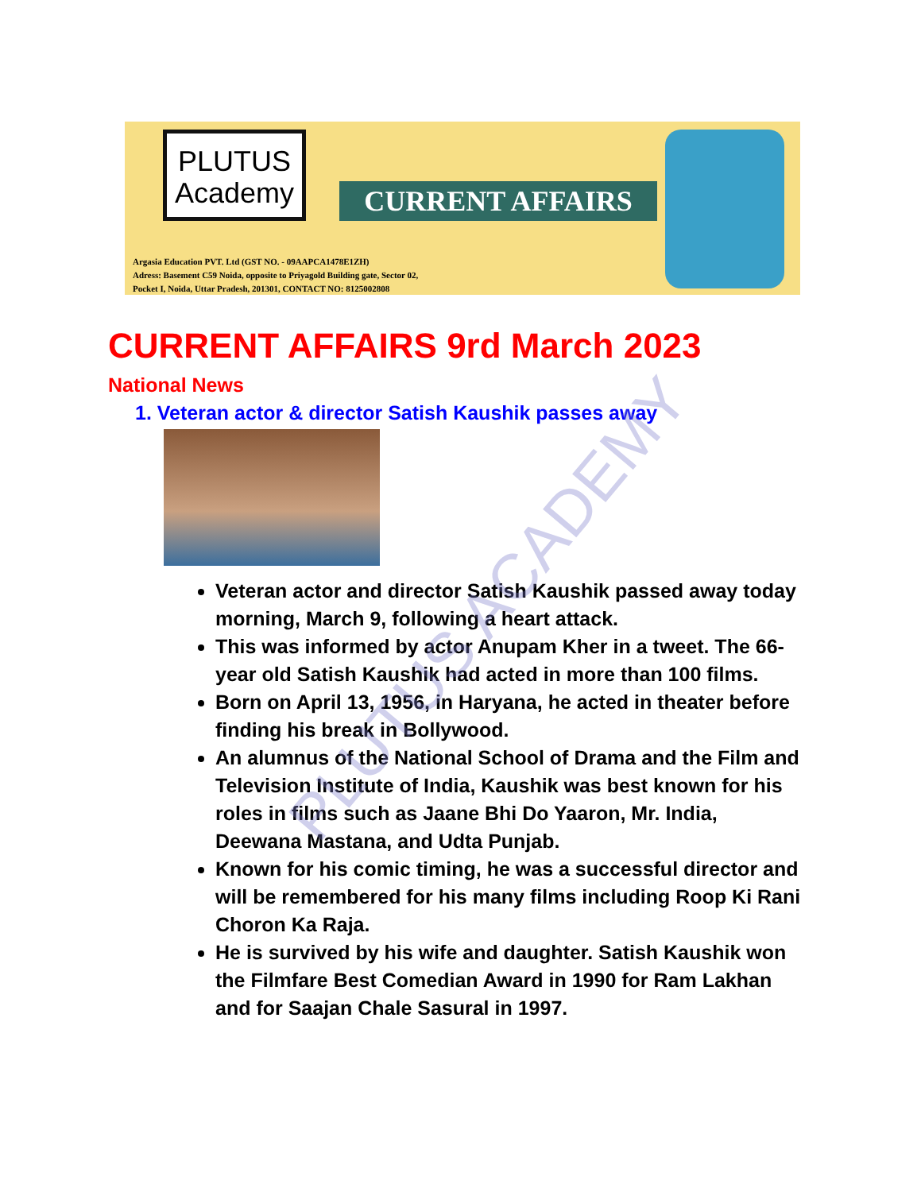PLUTUS
Academy
CURRENT AFFAIRS
Argasia Education PVT. Ltd (GST NO. - 09AAPCA1478E1ZH)
Adress: Basement C59 Noida, opposite to Priyagold Building gate, Sector 02,
Pocket I, Noida, Uttar Pradesh, 201301, CONTACT NO: 8125002808
CURRENT AFFAIRS 9rd March 2023
National News
1. Veteran actor & director Satish Kaushik passes away
Veteran actor and director Satish Kaushik passed away today morning, March 9, following a heart attack.
This was informed by actor Anupam Kher in a tweet. The 66-year old Satish Kaushik had acted in more than 100 films.
Born on April 13, 1956, in Haryana, he acted in theater before finding his break in Bollywood.
An alumnus of the National School of Drama and the Film and Television Institute of India, Kaushik was best known for his roles in films such as Jaane Bhi Do Yaaron, Mr. India, Deewana Mastana, and Udta Punjab.
Known for his comic timing, he was a successful director and will be remembered for his many films including Roop Ki Rani Choron Ka Raja.
He is survived by his wife and daughter. Satish Kaushik won the Filmfare Best Comedian Award in 1990 for Ram Lakhan and for Saajan Chale Sasural in 1997.
PLUTUS ACADEMY